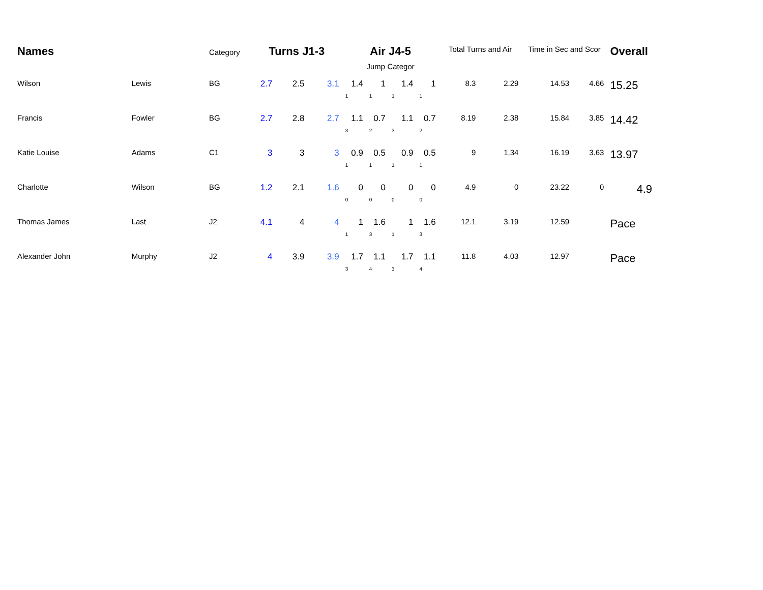| Names | | Category | Turns J1-3 | | | Air J4-5 | | | | Total Turns and Air | | Time in Sec and Scor | | Overall |
| --- | --- | --- | --- | --- | --- | --- | --- | --- | --- | --- | --- | --- | --- | --- |
| | | | | | | Jump Categor | | | | | | | | |
| Wilson | Lewis | BG | 2.7 | 2.5 | 3.1 | 1.4 | 1 | 1.4 | 1 | 8.3 | 2.29 | 14.53 | 4.66 | 15.25 |
| | | | | | | 1 | 1 | 1 | 1 | | | | | |
| Francis | Fowler | BG | 2.7 | 2.8 | 2.7 | 1.1 | 0.7 | 1.1 | 0.7 | 8.19 | 2.38 | 15.84 | 3.85 | 14.42 |
| | | | | | | 3 | 2 | 3 | 2 | | | | | |
| Katie Louise | Adams | C1 | 3 | 3 | 3 | 0.9 | 0.5 | 0.9 | 0.5 | 9 | 1.34 | 16.19 | 3.63 | 13.97 |
| | | | | | | 1 | 1 | 1 | 1 | | | | | |
| Charlotte | Wilson | BG | 1.2 | 2.1 | 1.6 | 0 | 0 | 0 | 0 | 4.9 | 0 | 23.22 | 0 | 4.9 |
| | | | | | | 0 | 0 | 0 | 0 | | | | | |
| Thomas James | Last | J2 | 4.1 | 4 | 4 | 1 | 1.6 | 1 | 1.6 | 12.1 | 3.19 | 12.59 | | Pace |
| | | | | | | 1 | 3 | 1 | 3 | | | | | |
| Alexander John | Murphy | J2 | 4 | 3.9 | 3.9 | 1.7 | 1.1 | 1.7 | 1.1 | 11.8 | 4.03 | 12.97 | | Pace |
| | | | | | | 3 | 4 | 3 | 4 | | | | | |